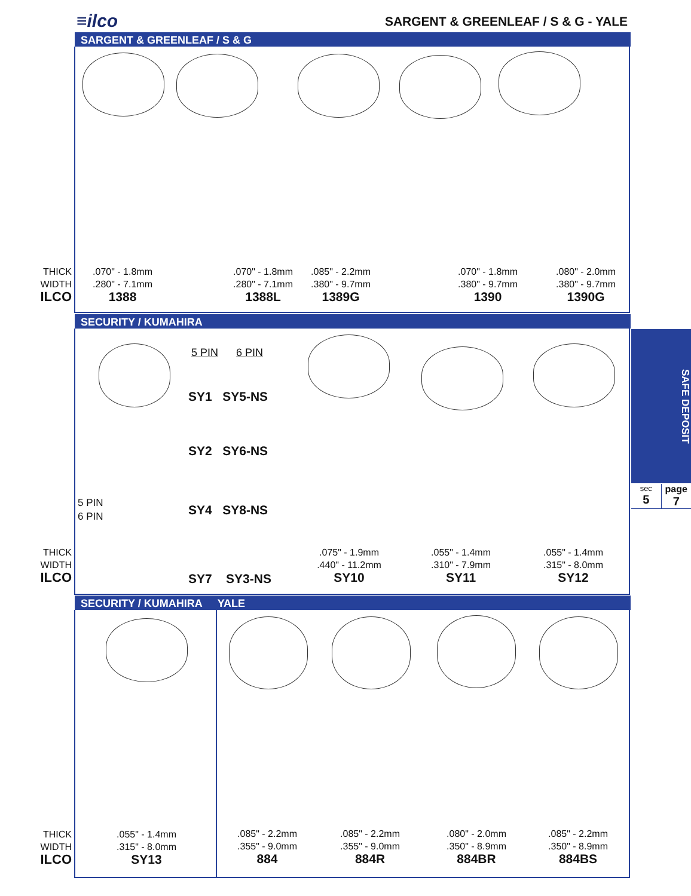≡ilco SARGENT & GREENLEAF / S & G - YALE
SARGENT & GREENLEAF / S & G
THICK
WIDTH
ILCO
.070" - 1.8mm
.280" - 7.1mm
1388
.070" - 1.8mm
.280" - 7.1mm
1388L
.085" - 2.2mm
.380" - 9.7mm
1389G
.070" - 1.8mm
.380" - 9.7mm
1390
.080" - 2.0mm
.380" - 9.7mm
1390G
SECURITY / KUMAHIRA
5 PIN 6 PIN
SY1 SY5-NS
SY2 SY6-NS
SY4 SY8-NS
5 PIN
6 PIN
THICK
WIDTH
ILCO
SY7 SY3-NS
.075" - 1.9mm
.440" - 11.2mm
SY10
.055" - 1.4mm
.310" - 7.9mm
SY11
.055" - 1.4mm
.315" - 8.0mm
SY12
SECURITY / KUMAHIRA YALE
THICK
WIDTH
ILCO
.055" - 1.4mm
.315" - 8.0mm
SY13
.085" - 2.2mm
.355" - 9.0mm
884
.085" - 2.2mm
.355" - 9.0mm
884R
.080" - 2.0mm
.350" - 8.9mm
884BR
.085" - 2.2mm
.350" - 8.9mm
884BS
SAFE DEPOSIT
sec
5
page
7